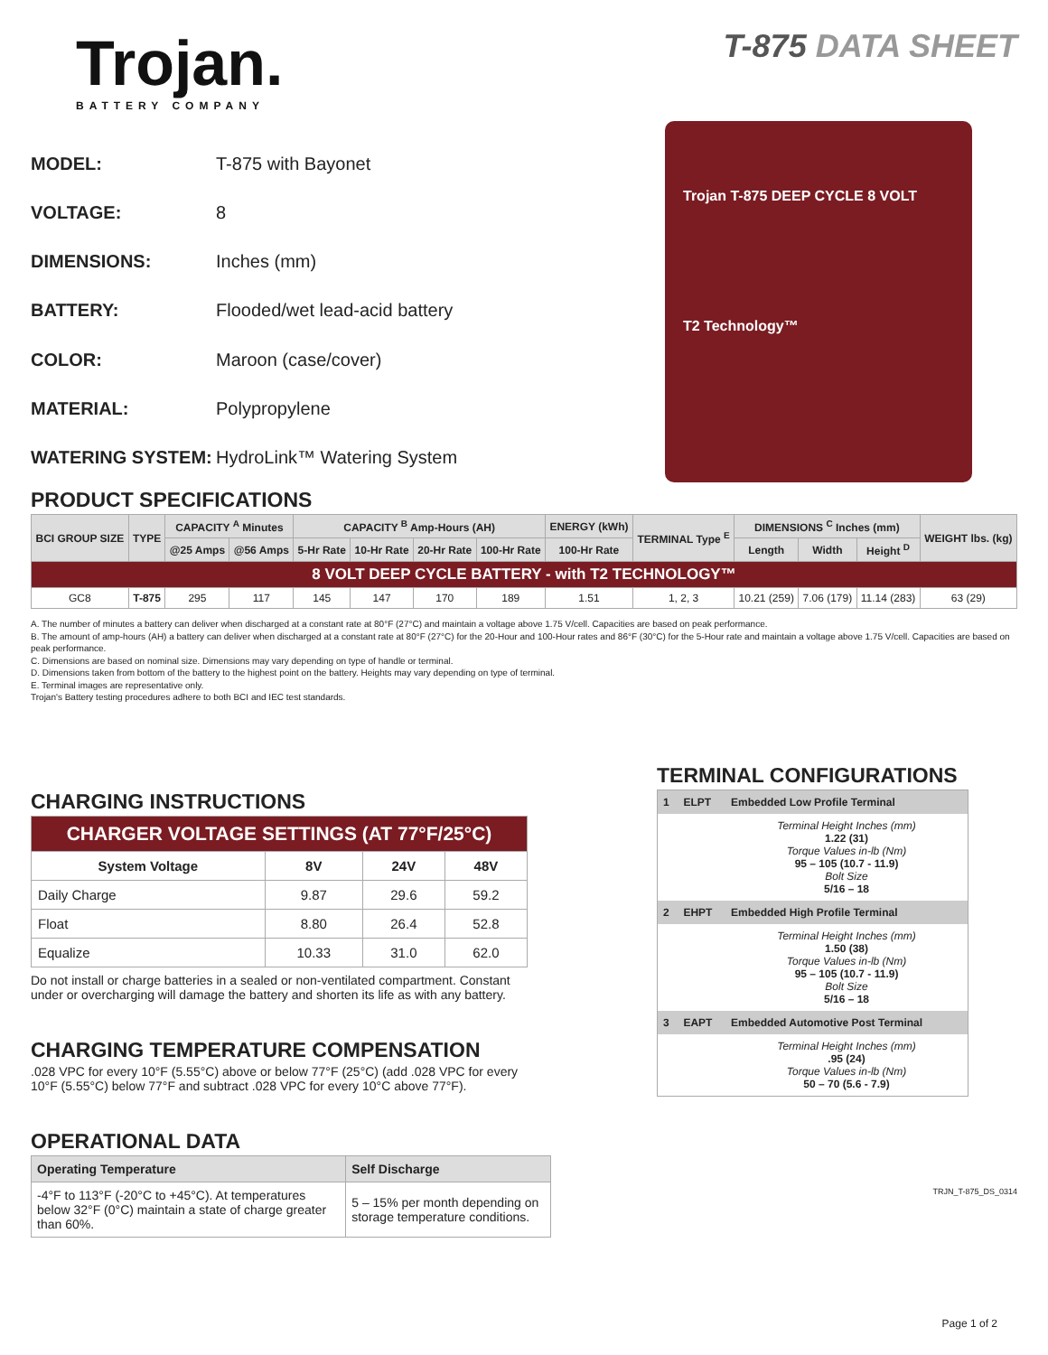Trojan.
BATTERY COMPANY
T-875 DATA SHEET
| MODEL: | T-875 with Bayonet |
| VOLTAGE: | 8 |
| DIMENSIONS: | Inches (mm) |
| BATTERY: | Flooded/wet lead-acid battery |
| COLOR: | Maroon (case/cover) |
| MATERIAL: | Polypropylene |
| WATERING SYSTEM: | HydroLink™ Watering System |
Trojan T-875 DEEP CYCLE 8 VOLT
T2 Technology™
PRODUCT SPECIFICATIONS
| BCI GROUP SIZE | TYPE | CAPACITY <sup>A</sup> Minutes | | CAPACITY <sup>B</sup> Amp-Hours (AH) | | | | ENERGY (kWh) | TERMINAL Type <sup>E</sup> | DIMENSIONS <sup>C</sup> Inches (mm) | | | WEIGHT lbs. (kg) |
| --- | --- | --- | --- | --- | --- | --- | --- | --- | --- | --- | --- | --- | --- |
| | | @25 Amps | @56 Amps | 5-Hr Rate | 10-Hr Rate | 20-Hr Rate | 100-Hr Rate | 100-Hr Rate | | Length | Width | Height <sup>D</sup> | |
| 8 VOLT DEEP CYCLE BATTERY - with T2 TECHNOLOGY™ | | | | | | | | | | | | | |
| GC8 | T-875 | 295 | 117 | 145 | 147 | 170 | 189 | 1.51 | 1, 2, 3 | 10.21 (259) | 7.06 (179) | 11.14 (283) | 63 (29) |
A. The number of minutes a battery can deliver when discharged at a constant rate at 80°F (27°C) and maintain a voltage above 1.75 V/cell. Capacities are based on peak performance.
B. The amount of amp-hours (AH) a battery can deliver when discharged at a constant rate at 80°F (27°C) for the 20-Hour and 100-Hour rates and 86°F (30°C) for the 5-Hour rate and maintain a voltage above 1.75 V/cell. Capacities are based on peak performance.
C. Dimensions are based on nominal size. Dimensions may vary depending on type of handle or terminal.
D. Dimensions taken from bottom of the battery to the highest point on the battery. Heights may vary depending on type of terminal.
E. Terminal images are representative only.
Trojan's Battery testing procedures adhere to both BCI and IEC test standards.
CHARGING INSTRUCTIONS
| CHARGER VOLTAGE SETTINGS (AT 77°F/25°C) | | | |
| System Voltage | 8V | 24V | 48V |
| Daily Charge | 9.87 | 29.6 | 59.2 |
| Float | 8.80 | 26.4 | 52.8 |
| Equalize | 10.33 | 31.0 | 62.0 |
Do not install or charge batteries in a sealed or non-ventilated compartment. Constant under or overcharging will damage the battery and shorten its life as with any battery.
CHARGING TEMPERATURE COMPENSATION
.028 VPC for every 10°F (5.55°C) above or below 77°F (25°C) (add .028 VPC for every 10°F (5.55°C) below 77°F and subtract .028 VPC for every 10°C above 77°F).
OPERATIONAL DATA
| Operating Temperature | Self Discharge |
| --- | --- |
| -4°F to 113°F (-20°C to +45°C). At temperatures below 32°F (0°C) maintain a state of charge greater than 60%. | 5 – 15% per month depending on storage temperature conditions. |
TERMINAL CONFIGURATIONS
| 1 | ELPT | Embedded Low Profile Terminal |
| --- | --- | --- |
| | | Terminal Height Inches (mm) 1.22 (31) Torque Values in-lb (Nm) 95 – 105 (10.7 - 11.9) Bolt Size 5/16 – 18 |
| 2 | EHPT | Embedded High Profile Terminal |
| | | Terminal Height Inches (mm) 1.50 (38) Torque Values in-lb (Nm) 95 – 105 (10.7 - 11.9) Bolt Size 5/16 – 18 |
| 3 | EAPT | Embedded Automotive Post Terminal |
| | | Terminal Height Inches (mm) .95 (24) Torque Values in-lb (Nm) 50 – 70 (5.6 - 7.9) |
TRJN_T-875_DS_0314
Page 1 of 2